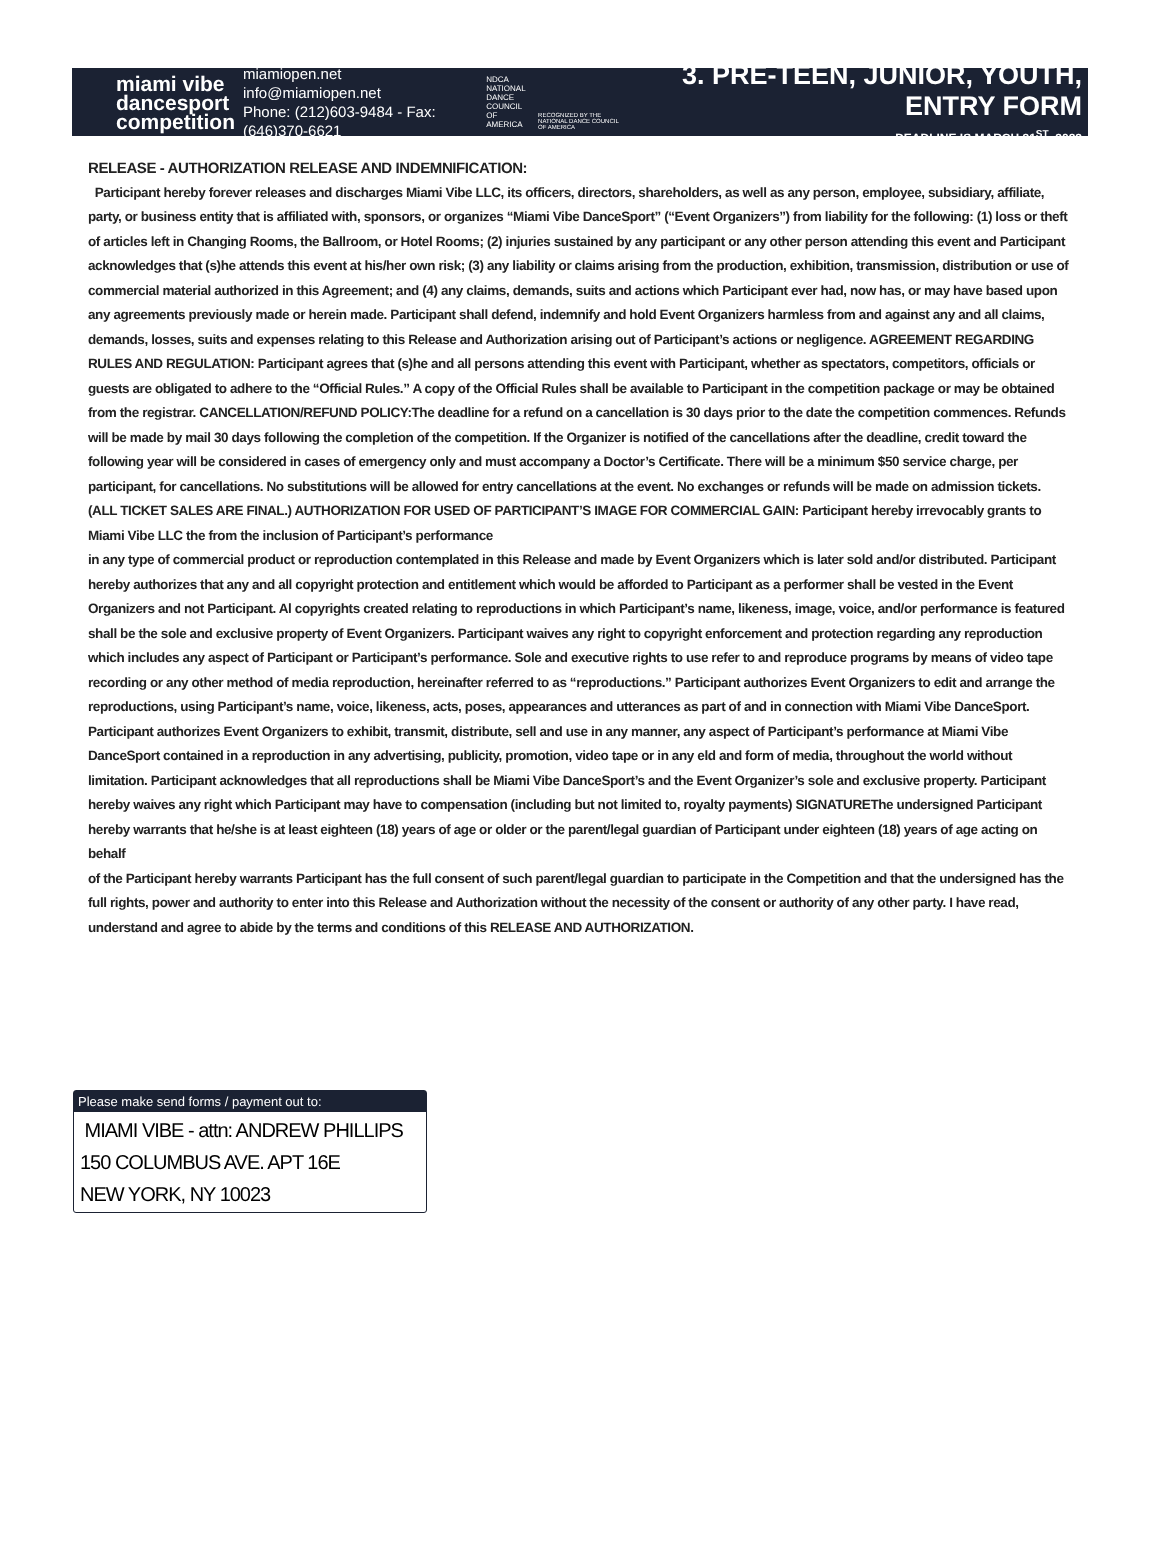miami vibe
dancesport
competition
miamiopen.net
info@miamiopen.net
Phone: (212)603-9484 - Fax: (646)370-6621
NDCA NATIONAL DANCE COUNCIL OF AMERICA
RECOGNIZED BY THE NATIONAL DANCE COUNCIL OF AMERICA
3. PRE-TEEN, JUNIOR, YOUTH, ENTRY FORM
DEADLINE IS MARCH 31<sup>ST</sup>, 2022
RELEASE - AUTHORIZATION RELEASE AND INDEMNIFICATION:
Participant hereby forever releases and discharges Miami Vibe LLC, its officers, directors, shareholders, as well as any person, employee, subsidiary, affiliate, party, or business entity that is affiliated with, sponsors, or organizes “Miami Vibe DanceSport” (“Event Organizers”) from liability for the following: (1) loss or theft of articles left in Changing Rooms, the Ballroom, or Hotel Rooms; (2) injuries sustained by any participant or any other person attending this event and Participant acknowledges that (s)he attends this event at his/her own risk; (3) any liability or claims arising from the production, exhibition, transmission, distribution or use of commercial material authorized in this Agreement; and (4) any claims, demands, suits and actions which Participant ever had, now has, or may have based upon any agreements previously made or herein made. Participant shall defend, indemnify and hold Event Organizers harmless from and against any and all claims, demands, losses, suits and expenses relating to this Release and Authorization arising out of Participant’s actions or negligence. AGREEMENT REGARDING RULES AND REGULATION: Participant agrees that (s)he and all persons attending this event with Participant, whether as spectators, competitors, officials or guests are obligated to adhere to the “Official Rules.” A copy of the Official Rules shall be available to Participant in the competition package or may be obtained from the registrar. CANCELLATION/REFUND POLICY:The deadline for a refund on a cancellation is 30 days prior to the date the competition commences. Refunds will be made by mail 30 days following the completion of the competition. If the Organizer is notified of the cancellations after the deadline, credit toward the following year will be considered in cases of emergency only and must accompany a Doctor’s Certificate. There will be a minimum $50 service charge, per participant, for cancellations. No substitutions will be allowed for entry cancellations at the event. No exchanges or refunds will be made on admission tickets. (ALL TICKET SALES ARE FINAL.) AUTHORIZATION FOR USED OF PARTICIPANT’S IMAGE FOR COMMERCIAL GAIN: Participant hereby irrevocably grants to Miami Vibe LLC the from the inclusion of Participant’s performance
in any type of commercial product or reproduction contemplated in this Release and made by Event Organizers which is later sold and/or distributed. Participant hereby authorizes that any and all copyright protection and entitlement which would be afforded to Participant as a performer shall be vested in the Event Organizers and not Participant. Al copyrights created relating to reproductions in which Participant’s name, likeness, image, voice, and/or performance is featured shall be the sole and exclusive property of Event Organizers. Participant waives any right to copyright enforcement and protection regarding any reproduction which includes any aspect of Participant or Participant’s performance. Sole and executive rights to use refer to and reproduce programs by means of video tape recording or any other method of media reproduction, hereinafter referred to as “reproductions.” Participant authorizes Event Organizers to edit and arrange the reproductions, using Participant’s name, voice, likeness, acts, poses, appearances and utterances as part of and in connection with Miami Vibe DanceSport. Participant authorizes Event Organizers to exhibit, transmit, distribute, sell and use in any manner, any aspect of Participant’s performance at Miami Vibe DanceSport contained in a reproduction in any advertising, publicity, promotion, video tape or in any eld and form of media, throughout the world without limitation. Participant acknowledges that all reproductions shall be Miami Vibe DanceSport’s and the Event Organizer’s sole and exclusive property. Participant hereby waives any right which Participant may have to compensation (including but not limited to, royalty payments) SIGNATUREThe undersigned Participant hereby warrants that he/she is at least eighteen (18) years of age or older or the parent/legal guardian of Participant under eighteen (18) years of age acting on behalf
of the Participant hereby warrants Participant has the full consent of such parent/legal guardian to participate in the Competition and that the undersigned has the full rights, power and authority to enter into this Release and Authorization without the necessity of the consent or authority of any other party. I have read, understand and agree to abide by the terms and conditions of this RELEASE AND AUTHORIZATION.
Please make send forms / payment out to:
MIAMI VIBE - attn: ANDREW PHILLIPS
150 COLUMBUS AVE. APT 16E
NEW YORK, NY 10023